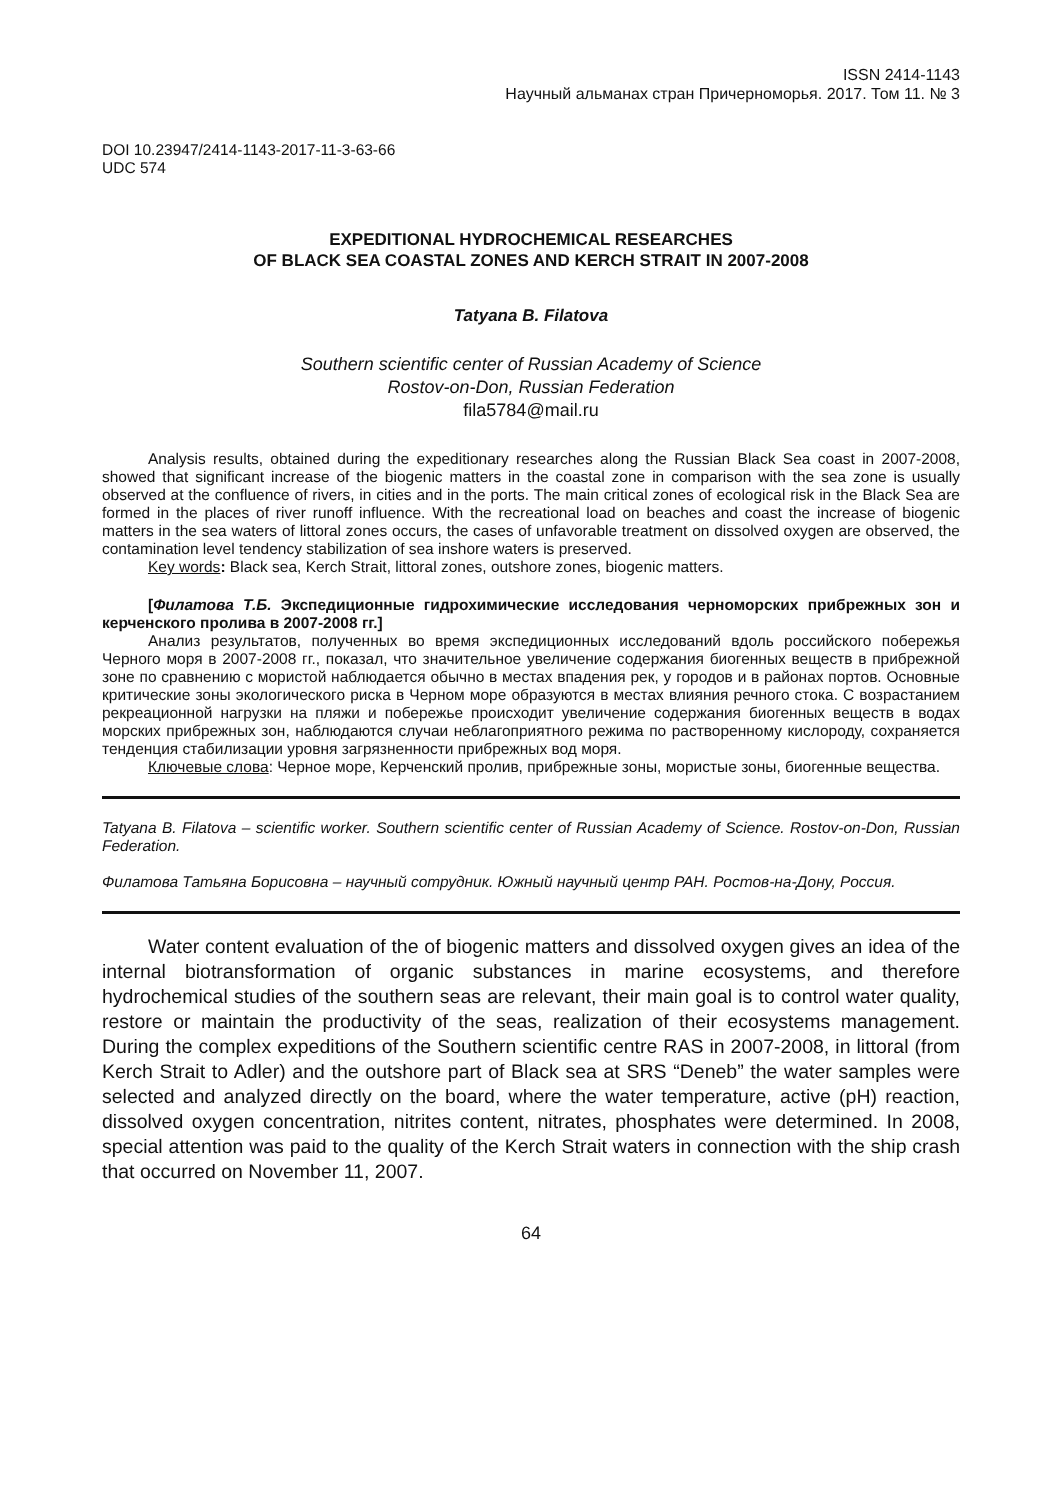ISSN 2414-1143
Научный альманах стран Причерноморья. 2017. Том 11. № 3
DOI 10.23947/2414-1143-2017-11-3-63-66
UDC 574
EXPEDITIONAL HYDROCHEMICAL RESEARCHES
OF BLACK SEA COASTAL ZONES AND KERCH STRAIT IN 2007-2008
Tatyana B. Filatova
Southern scientific center of Russian Academy of Science
Rostov-on-Don, Russian Federation
fila5784@mail.ru
Analysis results, obtained during the expeditionary researches along the Russian Black Sea coast in 2007-2008, showed that significant increase of the biogenic matters in the coastal zone in comparison with the sea zone is usually observed at the confluence of rivers, in cities and in the ports. The main critical zones of ecological risk in the Black Sea are formed in the places of river runoff influence. With the recreational load on beaches and coast the increase of biogenic matters in the sea waters of littoral zones occurs, the cases of unfavorable treatment on dissolved oxygen are observed, the contamination level tendency stabilization of sea inshore waters is preserved.
Key words: Black sea, Kerch Strait, littoral zones, outshore zones, biogenic matters.
[Филатова Т.Б. Экспедиционные гидрохимические исследования черноморских прибрежных зон и керченского пролива в 2007-2008 гг.]
Анализ результатов, полученных во время экспедиционных исследований вдоль российского побережья Черного моря в 2007-2008 гг., показал, что значительное увеличение содержания биогенных веществ в прибрежной зоне по сравнению с мористой наблюдается обычно в местах впадения рек, у городов и в районах портов. Основные критические зоны экологического риска в Черном море образуются в местах влияния речного стока. С возрастанием рекреационной нагрузки на пляжи и побережье происходит увеличение содержания биогенных веществ в водах морских прибрежных зон, наблюдаются случаи неблагоприятного режима по растворенному кислороду, сохраняется тенденция стабилизации уровня загрязненности прибрежных вод моря.
Ключевые слова: Черное море, Керченский пролив, прибрежные зоны, мористые зоны, биогенные вещества.
Tatyana B. Filatova – scientific worker. Southern scientific center of Russian Academy of Science. Rostov-on-Don, Russian Federation.
Филатова Татьяна Борисовна – научный сотрудник. Южный научный центр РАН. Ростов-на-Дону, Россия.
Water content evaluation of the of biogenic matters and dissolved oxygen gives an idea of the internal biotransformation of organic substances in marine ecosystems, and therefore hydrochemical studies of the southern seas are relevant, their main goal is to control water quality, restore or maintain the productivity of the seas, realization of their ecosystems management. During the complex expeditions of the Southern scientific centre RAS in 2007-2008, in littoral (from Kerch Strait to Adler) and the outshore part of Black sea at SRS “Deneb” the water samples were selected and analyzed directly on the board, where the water temperature, active (pH) reaction, dissolved oxygen concentration, nitrites content, nitrates, phosphates were determined. In 2008, special attention was paid to the quality of the Kerch Strait waters in connection with the ship crash that occurred on November 11, 2007.
64